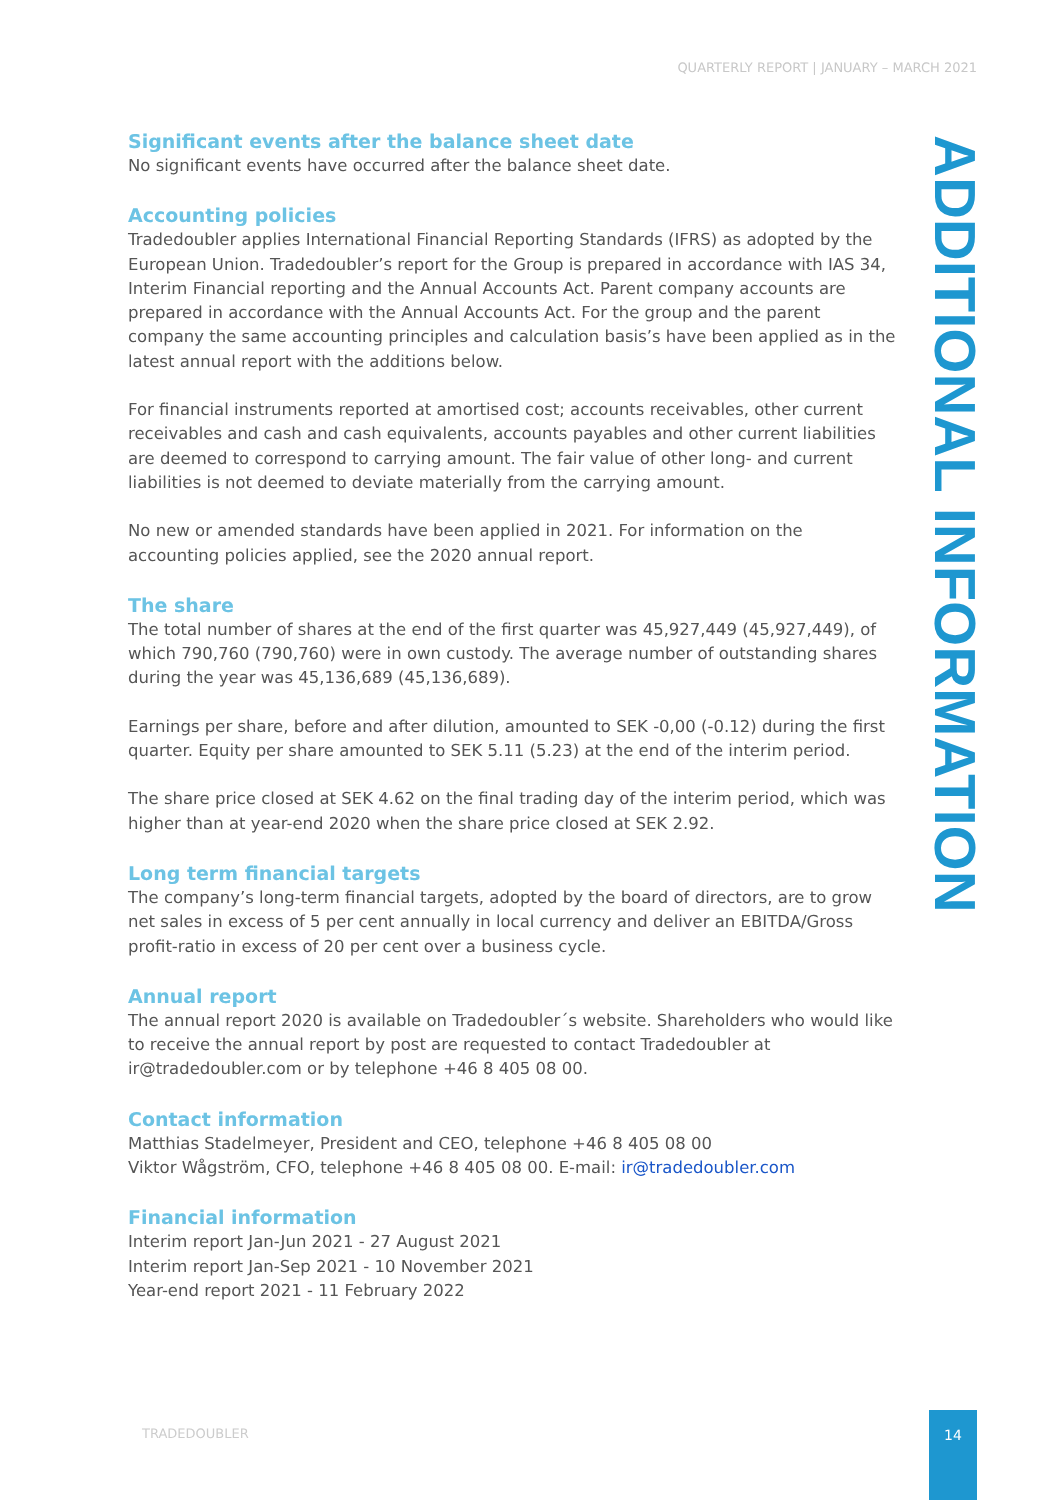QUARTERLY REPORT | JANUARY – MARCH 2021
ADDITIONAL INFORMATION
Significant events after the balance sheet date
No significant events have occurred after the balance sheet date.
Accounting policies
Tradedoubler applies International Financial Reporting Standards (IFRS) as adopted by the European Union. Tradedoubler’s report for the Group is prepared in accordance with IAS 34, Interim Financial reporting and the Annual Accounts Act. Parent company accounts are prepared in accordance with the Annual Accounts Act. For the group and the parent company the same accounting principles and calculation basis’s have been applied as in the latest annual report with the additions below.
For financial instruments reported at amortised cost; accounts receivables, other current receivables and cash and cash equivalents, accounts payables and other current liabilities are deemed to correspond to carrying amount. The fair value of other long- and current liabilities is not deemed to deviate materially from the carrying amount.
No new or amended standards have been applied in 2021. For information on the accounting policies applied, see the 2020 annual report.
The share
The total number of shares at the end of the first quarter was 45,927,449 (45,927,449), of which 790,760 (790,760) were in own custody. The average number of outstanding shares during the year was 45,136,689 (45,136,689).
Earnings per share, before and after dilution, amounted to SEK -0,00 (-0.12) during the first quarter. Equity per share amounted to SEK 5.11 (5.23) at the end of the interim period.
The share price closed at SEK 4.62 on the final trading day of the interim period, which was higher than at year-end 2020 when the share price closed at SEK 2.92.
Long term financial targets
The company’s long-term financial targets, adopted by the board of directors, are to grow net sales in excess of 5 per cent annually in local currency and deliver an EBITDA/Gross profit-ratio in excess of 20 per cent over a business cycle.
Annual report
The annual report 2020 is available on Tradedoubler´s website. Shareholders who would like to receive the annual report by post are requested to contact Tradedoubler at ir@tradedoubler.com or by telephone +46 8 405 08 00.
Contact information
Matthias Stadelmeyer, President and CEO, telephone +46 8 405 08 00
Viktor Wågström, CFO, telephone +46 8 405 08 00. E-mail: ir@tradedoubler.com
Financial information
Interim report Jan-Jun 2021 - 27 August 2021
Interim report Jan-Sep 2021 - 10 November 2021
Year-end report 2021 - 11 February 2022
TRADEDOUBLER
14